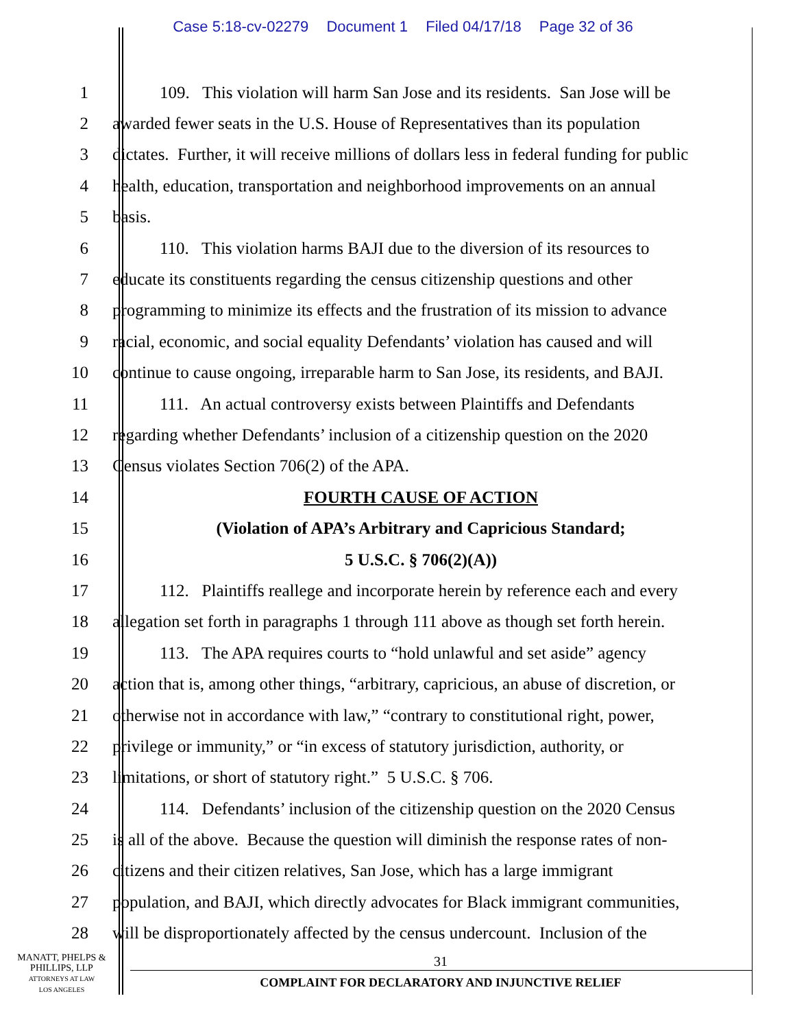Case 5:18-cv-02279 Document 1 Filed 04/17/18 Page 32 of 36
1 109. This violation will harm San Jose and its residents. San Jose will be
2 awarded fewer seats in the U.S. House of Representatives than its population
3 dictates. Further, it will receive millions of dollars less in federal funding for public
4 health, education, transportation and neighborhood improvements on an annual
5 basis.
6 110. This violation harms BAJI due to the diversion of its resources to
7 educate its constituents regarding the census citizenship questions and other
8 programming to minimize its effects and the frustration of its mission to advance
9 racial, economic, and social equality Defendants’ violation has caused and will
10 continue to cause ongoing, irreparable harm to San Jose, its residents, and BAJI.
11 111. An actual controversy exists between Plaintiffs and Defendants
12 regarding whether Defendants’ inclusion of a citizenship question on the 2020
13 Census violates Section 706(2) of the APA.
14 FOURTH CAUSE OF ACTION
15 (Violation of APA’s Arbitrary and Capricious Standard;
16 5 U.S.C. § 706(2)(A))
17 112. Plaintiffs reallege and incorporate herein by reference each and every
18 allegation set forth in paragraphs 1 through 111 above as though set forth herein.
19 113. The APA requires courts to “hold unlawful and set aside” agency
20 action that is, among other things, “arbitrary, capricious, an abuse of discretion, or
21 otherwise not in accordance with law,” “contrary to constitutional right, power,
22 privilege or immunity,” or “in excess of statutory jurisdiction, authority, or
23 limitations, or short of statutory right.” 5 U.S.C. § 706.
24 114. Defendants’ inclusion of the citizenship question on the 2020 Census
25 is all of the above. Because the question will diminish the response rates of non-
26 citizens and their citizen relatives, San Jose, which has a large immigrant
27 population, and BAJI, which directly advocates for Black immigrant communities,
28 will be disproportionately affected by the census undercount. Inclusion of the
MANATT, PHELPS &
PHILLIPS, LLP
ATTORNEYS AT LAW
LOS ANGELES
31
COMPLAINT FOR DECLARATORY AND INJUNCTIVE RELIEF